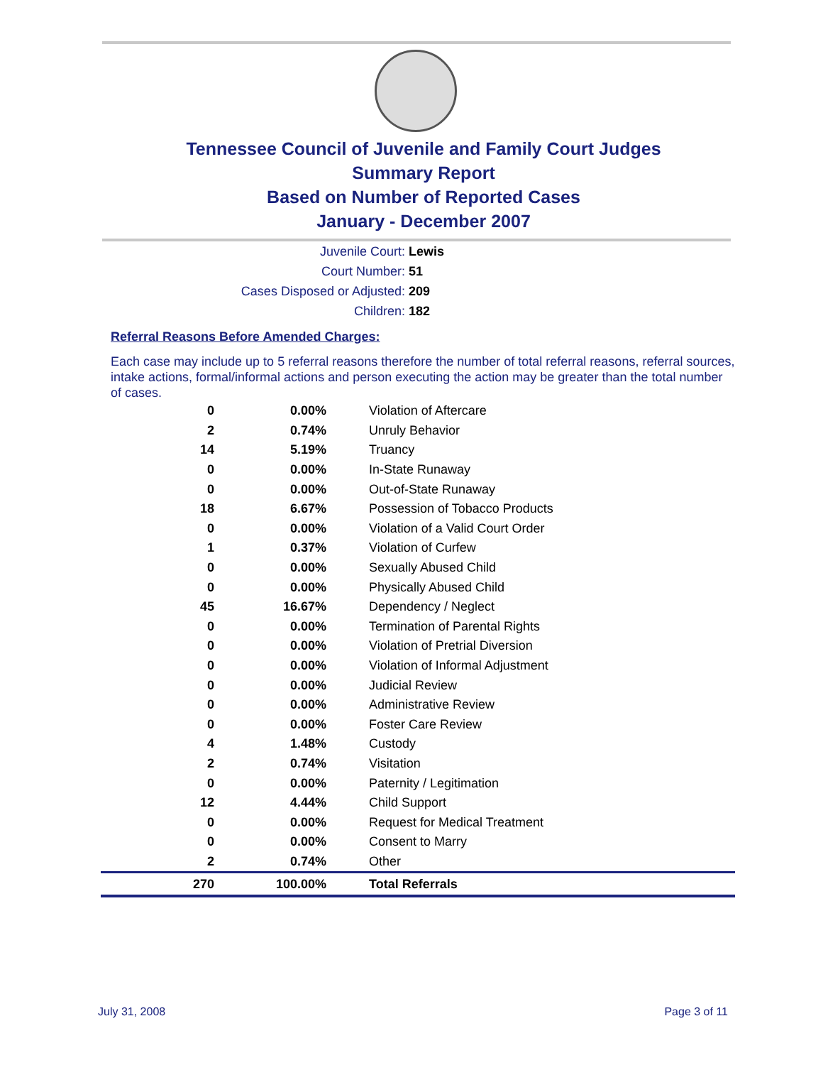Tennessee Council of Juvenile and Family Court Judges
Summary Report
Based on Number of Reported Cases
January - December 2007
Juvenile Court: Lewis
Court Number: 51
Cases Disposed or Adjusted: 209
Children: 182
Referral Reasons Before Amended Charges:
Each case may include up to 5 referral reasons therefore the number of total referral reasons, referral sources, intake actions, formal/informal actions and person executing the action may be greater than the total number of cases.
| 0 | 0.00% | Violation of Aftercare |
| 2 | 0.74% | Unruly Behavior |
| 14 | 5.19% | Truancy |
| 0 | 0.00% | In-State Runaway |
| 0 | 0.00% | Out-of-State Runaway |
| 18 | 6.67% | Possession of Tobacco Products |
| 0 | 0.00% | Violation of a Valid Court Order |
| 1 | 0.37% | Violation of Curfew |
| 0 | 0.00% | Sexually Abused Child |
| 0 | 0.00% | Physically Abused Child |
| 45 | 16.67% | Dependency / Neglect |
| 0 | 0.00% | Termination of Parental Rights |
| 0 | 0.00% | Violation of Pretrial Diversion |
| 0 | 0.00% | Violation of Informal Adjustment |
| 0 | 0.00% | Judicial Review |
| 0 | 0.00% | Administrative Review |
| 0 | 0.00% | Foster Care Review |
| 4 | 1.48% | Custody |
| 2 | 0.74% | Visitation |
| 0 | 0.00% | Paternity / Legitimation |
| 12 | 4.44% | Child Support |
| 0 | 0.00% | Request for Medical Treatment |
| 0 | 0.00% | Consent to Marry |
| 2 | 0.74% | Other |
| 270 | 100.00% | Total Referrals |
July 31, 2008 Page 3 of 11